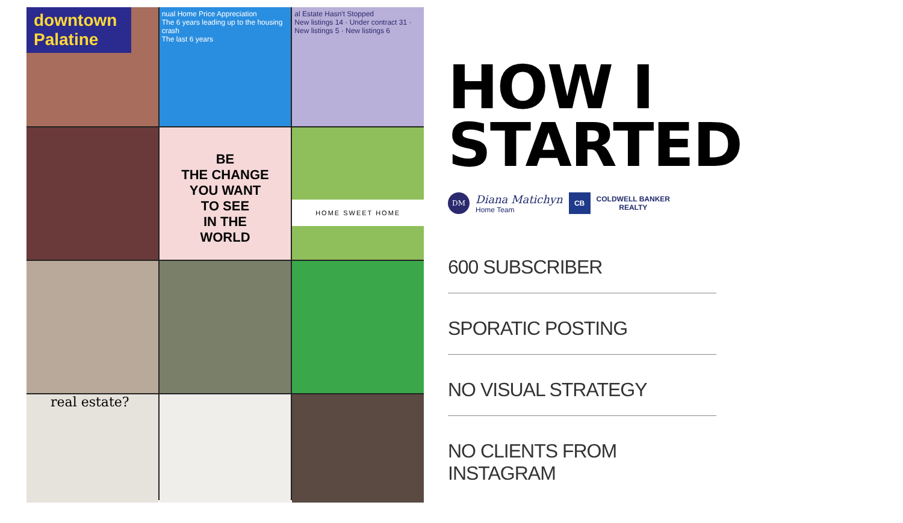downtown Palatine
nual Home Price Appreciation
The 6 years leading up to the housing crash
The last 6 years
al Estate Hasn't Stopped
New listings 14 · Under contract 31 · New listings 5 · New listings 6
BE
THE CHANGE
YOU WANT
TO SEE
IN THE
WORLD
HOME SWEET HOME
real estate?
HOW I
STARTED
DM
Diana Matichyn
Home Team
CB
COLDWELL BANKER
REALTY
600 SUBSCRIBER
SPORATIC POSTING
NO VISUAL STRATEGY
NO CLIENTS FROM INSTAGRAM